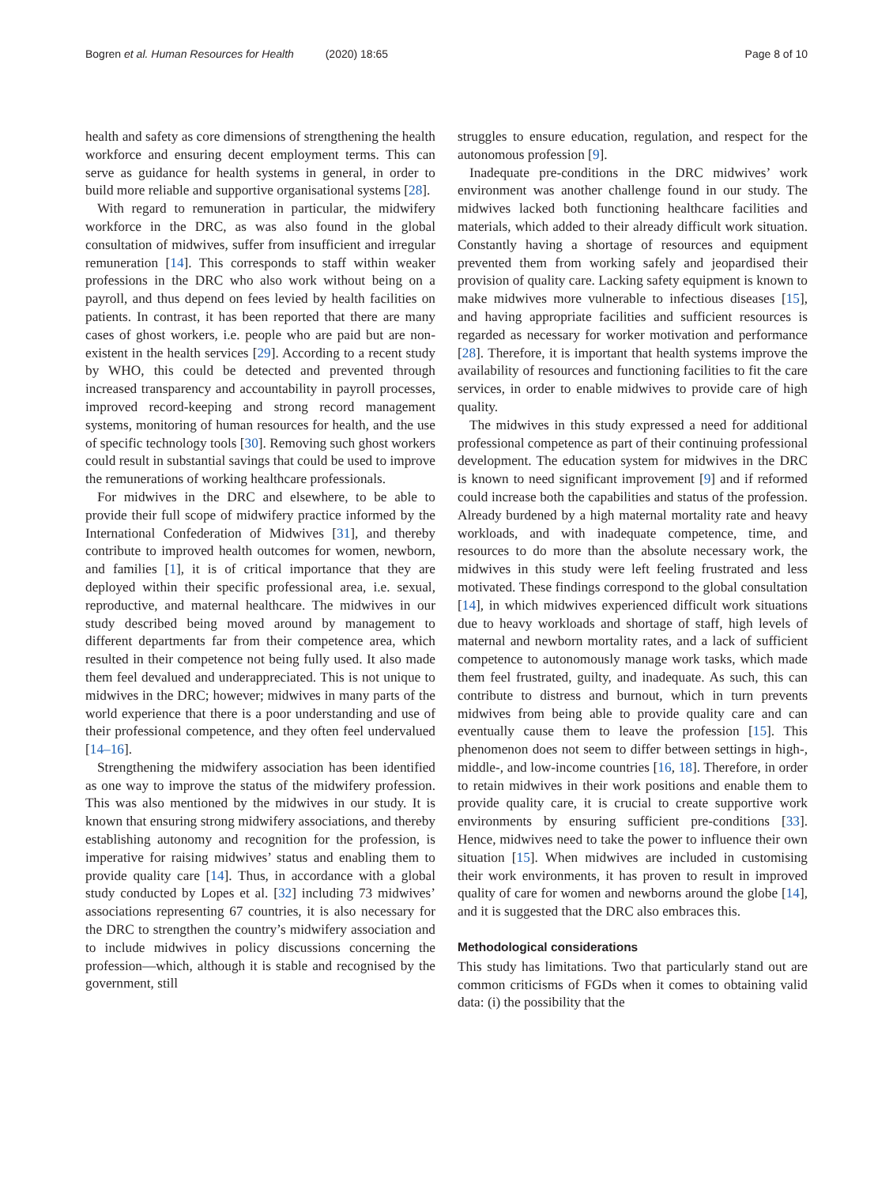Bogren et al. Human Resources for Health (2020) 18:65
Page 8 of 10
health and safety as core dimensions of strengthening the health workforce and ensuring decent employment terms. This can serve as guidance for health systems in general, in order to build more reliable and supportive organisational systems [28].
With regard to remuneration in particular, the midwifery workforce in the DRC, as was also found in the global consultation of midwives, suffer from insufficient and irregular remuneration [14]. This corresponds to staff within weaker professions in the DRC who also work without being on a payroll, and thus depend on fees levied by health facilities on patients. In contrast, it has been reported that there are many cases of ghost workers, i.e. people who are paid but are non-existent in the health services [29]. According to a recent study by WHO, this could be detected and prevented through increased transparency and accountability in payroll processes, improved record-keeping and strong record management systems, monitoring of human resources for health, and the use of specific technology tools [30]. Removing such ghost workers could result in substantial savings that could be used to improve the remunerations of working healthcare professionals.
For midwives in the DRC and elsewhere, to be able to provide their full scope of midwifery practice informed by the International Confederation of Midwives [31], and thereby contribute to improved health outcomes for women, newborn, and families [1], it is of critical importance that they are deployed within their specific professional area, i.e. sexual, reproductive, and maternal healthcare. The midwives in our study described being moved around by management to different departments far from their competence area, which resulted in their competence not being fully used. It also made them feel devalued and underappreciated. This is not unique to midwives in the DRC; however; midwives in many parts of the world experience that there is a poor understanding and use of their professional competence, and they often feel undervalued [14–16].
Strengthening the midwifery association has been identified as one way to improve the status of the midwifery profession. This was also mentioned by the midwives in our study. It is known that ensuring strong midwifery associations, and thereby establishing autonomy and recognition for the profession, is imperative for raising midwives’ status and enabling them to provide quality care [14]. Thus, in accordance with a global study conducted by Lopes et al. [32] including 73 midwives’ associations representing 67 countries, it is also necessary for the DRC to strengthen the country’s midwifery association and to include midwives in policy discussions concerning the profession—which, although it is stable and recognised by the government, still
struggles to ensure education, regulation, and respect for the autonomous profession [9].
Inadequate pre-conditions in the DRC midwives’ work environment was another challenge found in our study. The midwives lacked both functioning healthcare facilities and materials, which added to their already difficult work situation. Constantly having a shortage of resources and equipment prevented them from working safely and jeopardised their provision of quality care. Lacking safety equipment is known to make midwives more vulnerable to infectious diseases [15], and having appropriate facilities and sufficient resources is regarded as necessary for worker motivation and performance [28]. Therefore, it is important that health systems improve the availability of resources and functioning facilities to fit the care services, in order to enable midwives to provide care of high quality.
The midwives in this study expressed a need for additional professional competence as part of their continuing professional development. The education system for midwives in the DRC is known to need significant improvement [9] and if reformed could increase both the capabilities and status of the profession. Already burdened by a high maternal mortality rate and heavy workloads, and with inadequate competence, time, and resources to do more than the absolute necessary work, the midwives in this study were left feeling frustrated and less motivated. These findings correspond to the global consultation [14], in which midwives experienced difficult work situations due to heavy workloads and shortage of staff, high levels of maternal and newborn mortality rates, and a lack of sufficient competence to autonomously manage work tasks, which made them feel frustrated, guilty, and inadequate. As such, this can contribute to distress and burnout, which in turn prevents midwives from being able to provide quality care and can eventually cause them to leave the profession [15]. This phenomenon does not seem to differ between settings in high-, middle-, and low-income countries [16, 18]. Therefore, in order to retain midwives in their work positions and enable them to provide quality care, it is crucial to create supportive work environments by ensuring sufficient pre-conditions [33]. Hence, midwives need to take the power to influence their own situation [15]. When midwives are included in customising their work environments, it has proven to result in improved quality of care for women and newborns around the globe [14], and it is suggested that the DRC also embraces this.
Methodological considerations
This study has limitations. Two that particularly stand out are common criticisms of FGDs when it comes to obtaining valid data: (i) the possibility that the